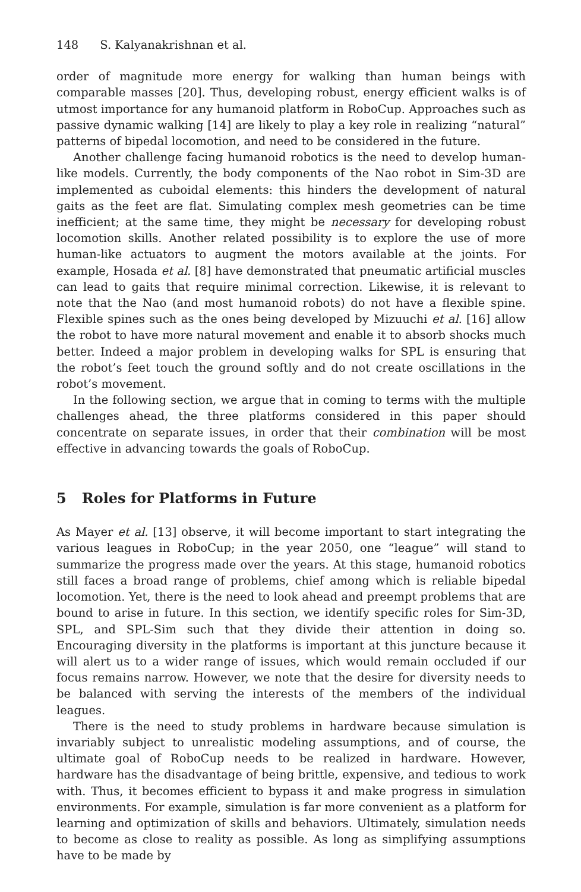148 S. Kalyanakrishnan et al.
order of magnitude more energy for walking than human beings with comparable masses [20]. Thus, developing robust, energy efficient walks is of utmost importance for any humanoid platform in RoboCup. Approaches such as passive dynamic walking [14] are likely to play a key role in realizing “natural” patterns of bipedal locomotion, and need to be considered in the future.
Another challenge facing humanoid robotics is the need to develop human-like models. Currently, the body components of the Nao robot in Sim-3D are implemented as cuboidal elements: this hinders the development of natural gaits as the feet are flat. Simulating complex mesh geometries can be time inefficient; at the same time, they might be necessary for developing robust locomotion skills. Another related possibility is to explore the use of more human-like actuators to augment the motors available at the joints. For example, Hosada et al. [8] have demonstrated that pneumatic artificial muscles can lead to gaits that require minimal correction. Likewise, it is relevant to note that the Nao (and most humanoid robots) do not have a flexible spine. Flexible spines such as the ones being developed by Mizuuchi et al. [16] allow the robot to have more natural movement and enable it to absorb shocks much better. Indeed a major problem in developing walks for SPL is ensuring that the robot’s feet touch the ground softly and do not create oscillations in the robot’s movement.
In the following section, we argue that in coming to terms with the multiple challenges ahead, the three platforms considered in this paper should concentrate on separate issues, in order that their combination will be most effective in advancing towards the goals of RoboCup.
5 Roles for Platforms in Future
As Mayer et al. [13] observe, it will become important to start integrating the various leagues in RoboCup; in the year 2050, one “league” will stand to summarize the progress made over the years. At this stage, humanoid robotics still faces a broad range of problems, chief among which is reliable bipedal locomotion. Yet, there is the need to look ahead and preempt problems that are bound to arise in future. In this section, we identify specific roles for Sim-3D, SPL, and SPL-Sim such that they divide their attention in doing so. Encouraging diversity in the platforms is important at this juncture because it will alert us to a wider range of issues, which would remain occluded if our focus remains narrow. However, we note that the desire for diversity needs to be balanced with serving the interests of the members of the individual leagues.
There is the need to study problems in hardware because simulation is invariably subject to unrealistic modeling assumptions, and of course, the ultimate goal of RoboCup needs to be realized in hardware. However, hardware has the disadvantage of being brittle, expensive, and tedious to work with. Thus, it becomes efficient to bypass it and make progress in simulation environments. For example, simulation is far more convenient as a platform for learning and optimization of skills and behaviors. Ultimately, simulation needs to become as close to reality as possible. As long as simplifying assumptions have to be made by